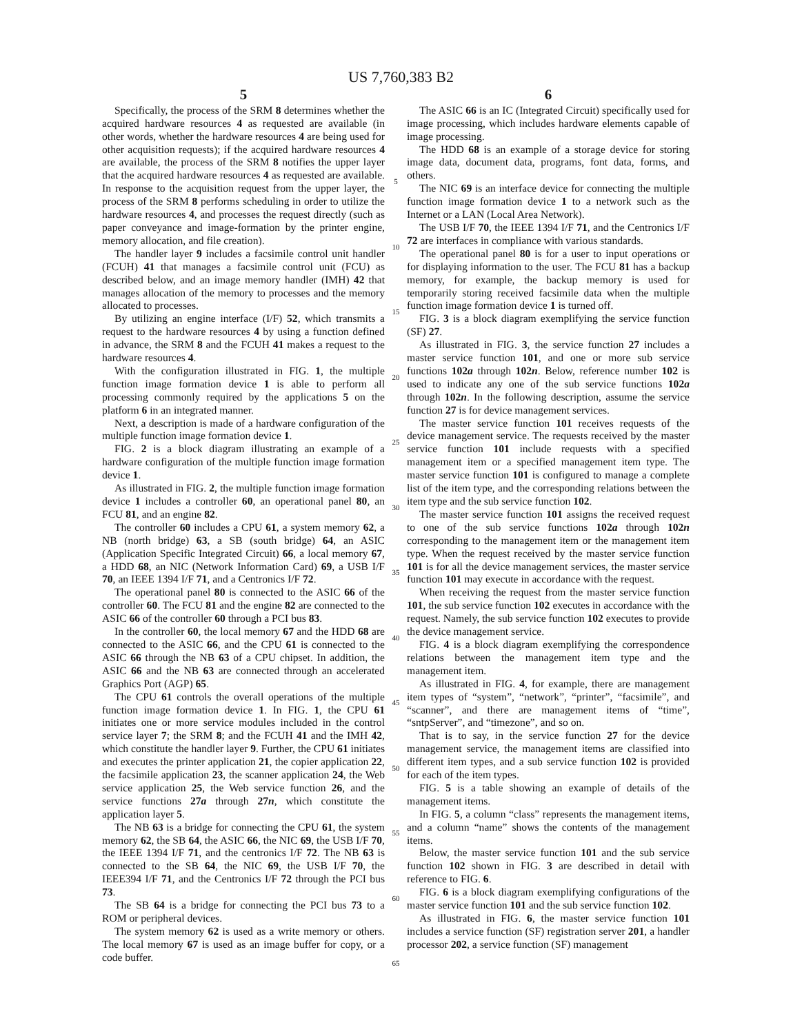US 7,760,383 B2
5
Specifically, the process of the SRM 8 determines whether the acquired hardware resources 4 as requested are available (in other words, whether the hardware resources 4 are being used for other acquisition requests); if the acquired hardware resources 4 are available, the process of the SRM 8 notifies the upper layer that the acquired hardware resources 4 as requested are available. In response to the acquisition request from the upper layer, the process of the SRM 8 performs scheduling in order to utilize the hardware resources 4, and processes the request directly (such as paper conveyance and image-formation by the printer engine, memory allocation, and file creation).
The handler layer 9 includes a facsimile control unit handler (FCUH) 41 that manages a facsimile control unit (FCU) as described below, and an image memory handler (IMH) 42 that manages allocation of the memory to processes and the memory allocated to processes.
By utilizing an engine interface (I/F) 52, which transmits a request to the hardware resources 4 by using a function defined in advance, the SRM 8 and the FCUH 41 makes a request to the hardware resources 4.
With the configuration illustrated in FIG. 1, the multiple function image formation device 1 is able to perform all processing commonly required by the applications 5 on the platform 6 in an integrated manner.
Next, a description is made of a hardware configuration of the multiple function image formation device 1.
FIG. 2 is a block diagram illustrating an example of a hardware configuration of the multiple function image formation device 1.
As illustrated in FIG. 2, the multiple function image formation device 1 includes a controller 60, an operational panel 80, an FCU 81, and an engine 82.
The controller 60 includes a CPU 61, a system memory 62, a NB (north bridge) 63, a SB (south bridge) 64, an ASIC (Application Specific Integrated Circuit) 66, a local memory 67, a HDD 68, an NIC (Network Information Card) 69, a USB I/F 70, an IEEE 1394 I/F 71, and a Centronics I/F 72.
The operational panel 80 is connected to the ASIC 66 of the controller 60. The FCU 81 and the engine 82 are connected to the ASIC 66 of the controller 60 through a PCI bus 83.
In the controller 60, the local memory 67 and the HDD 68 are connected to the ASIC 66, and the CPU 61 is connected to the ASIC 66 through the NB 63 of a CPU chipset. In addition, the ASIC 66 and the NB 63 are connected through an accelerated Graphics Port (AGP) 65.
The CPU 61 controls the overall operations of the multiple function image formation device 1. In FIG. 1, the CPU 61 initiates one or more service modules included in the control service layer 7; the SRM 8; and the FCUH 41 and the IMH 42, which constitute the handler layer 9. Further, the CPU 61 initiates and executes the printer application 21, the copier application 22, the facsimile application 23, the scanner application 24, the Web service application 25, the Web service function 26, and the service functions 27a through 27n, which constitute the application layer 5.
The NB 63 is a bridge for connecting the CPU 61, the system memory 62, the SB 64, the ASIC 66, the NIC 69, the USB I/F 70, the IEEE 1394 I/F 71, and the centronics I/F 72. The NB 63 is connected to the SB 64, the NIC 69, the USB I/F 70, the IEEE394 I/F 71, and the Centronics I/F 72 through the PCI bus 73.
The SB 64 is a bridge for connecting the PCI bus 73 to a ROM or peripheral devices.
The system memory 62 is used as a write memory or others. The local memory 67 is used as an image buffer for copy, or a code buffer.
5
10
15
20
25
30
35
40
45
50
55
60
65
6
The ASIC 66 is an IC (Integrated Circuit) specifically used for image processing, which includes hardware elements capable of image processing.
The HDD 68 is an example of a storage device for storing image data, document data, programs, font data, forms, and others.
The NIC 69 is an interface device for connecting the multiple function image formation device 1 to a network such as the Internet or a LAN (Local Area Network).
The USB I/F 70, the IEEE 1394 I/F 71, and the Centronics I/F 72 are interfaces in compliance with various standards.
The operational panel 80 is for a user to input operations or for displaying information to the user. The FCU 81 has a backup memory, for example, the backup memory is used for temporarily storing received facsimile data when the multiple function image formation device 1 is turned off.
FIG. 3 is a block diagram exemplifying the service function (SF) 27.
As illustrated in FIG. 3, the service function 27 includes a master service function 101, and one or more sub service functions 102a through 102n. Below, reference number 102 is used to indicate any one of the sub service functions 102a through 102n. In the following description, assume the service function 27 is for device management services.
The master service function 101 receives requests of the device management service. The requests received by the master service function 101 include requests with a specified management item or a specified management item type. The master service function 101 is configured to manage a complete list of the item type, and the corresponding relations between the item type and the sub service function 102.
The master service function 101 assigns the received request to one of the sub service functions 102a through 102n corresponding to the management item or the management item type. When the request received by the master service function 101 is for all the device management services, the master service function 101 may execute in accordance with the request.
When receiving the request from the master service function 101, the sub service function 102 executes in accordance with the request. Namely, the sub service function 102 executes to provide the device management service.
FIG. 4 is a block diagram exemplifying the correspondence relations between the management item type and the management item.
As illustrated in FIG. 4, for example, there are management item types of “system”, “network”, “printer”, “facsimile”, and “scanner”, and there are management items of “time”, “sntpServer”, and “timezone”, and so on.
That is to say, in the service function 27 for the device management service, the management items are classified into different item types, and a sub service function 102 is provided for each of the item types.
FIG. 5 is a table showing an example of details of the management items.
In FIG. 5, a column “class” represents the management items, and a column “name” shows the contents of the management items.
Below, the master service function 101 and the sub service function 102 shown in FIG. 3 are described in detail with reference to FIG. 6.
FIG. 6 is a block diagram exemplifying configurations of the master service function 101 and the sub service function 102.
As illustrated in FIG. 6, the master service function 101 includes a service function (SF) registration server 201, a handler processor 202, a service function (SF) management